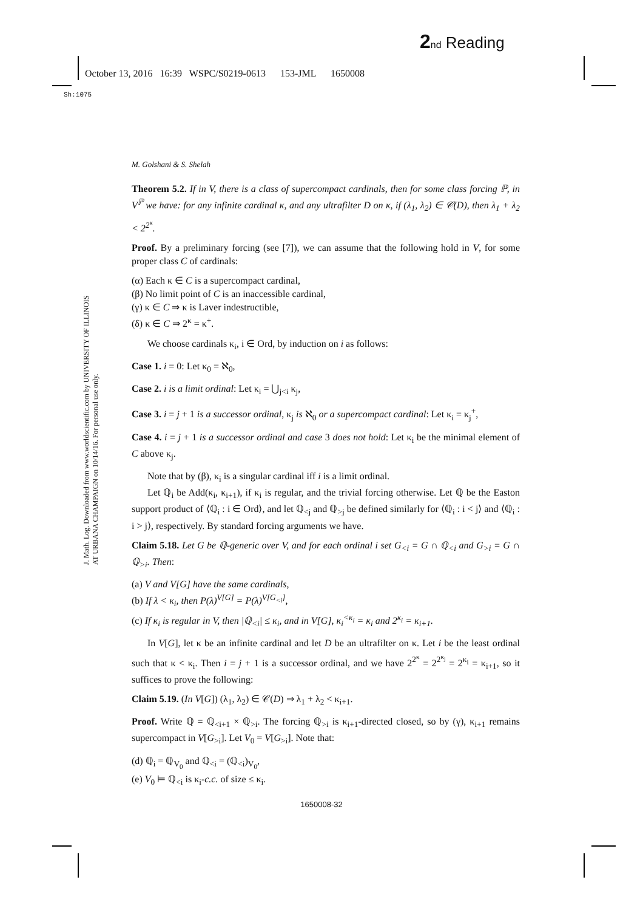2 nd Reading
October 13, 2016 16:39 WSPC/S0219-0613 153-JML 1650008
Sh:1075
J. Math. Log. Downloaded from www.worldscientific.com by UNIVERSITY OF ILLINOIS AT URBANA CHAMPAIGN on 10/14/16. For personal use only.
M. Golshani & S. Shelah
Theorem 5.2. If in V, there is a class of supercompact cardinals, then for some class forcing ℙ, in V<sup>ℙ</sup> we have: for any infinite cardinal κ, and any ultrafilter D on κ, if (λ<sub>1</sub>, λ<sub>2</sub>) ∈ 𝒞(D), then λ<sub>1</sub> + λ<sub>2</sub> < 2<sup>2<sup>κ</sup></sup>.
Proof. By a preliminary forcing (see [7]), we can assume that the following hold in V, for some proper class C of cardinals:
(α) Each κ ∈ C is a supercompact cardinal,
(β) No limit point of C is an inaccessible cardinal,
(γ) κ ∈ C ⇒ κ is Laver indestructible,
(δ) κ ∈ C ⇒ 2<sup>κ</sup> = κ<sup>+</sup>.
We choose cardinals κ<sub>i</sub>, i ∈ Ord, by induction on i as follows:
Case 1. i = 0: Let κ<sub>0</sub> = ℵ<sub>0</sub>,
Case 2. i is a limit ordinal: Let κ<sub>i</sub> = ⋃<sub>j<i</sub> κ<sub>j</sub>,
Case 3. i = j + 1 is a successor ordinal, κ<sub>j</sub> is ℵ<sub>0</sub> or a supercompact cardinal: Let κ<sub>i</sub> = κ<sub>j</sub><sup>+</sup>,
Case 4. i = j + 1 is a successor ordinal and case 3 does not hold: Let κ<sub>i</sub> be the minimal element of C above κ<sub>j</sub>.
Note that by (β), κ<sub>i</sub> is a singular cardinal iff i is a limit ordinal.
Let ℚ<sub>i</sub> be Add(κ<sub>i</sub>, κ<sub>i+1</sub>), if κ<sub>i</sub> is regular, and the trivial forcing otherwise. Let ℚ be the Easton support product of ⟨ℚ<sub>i</sub> : i ∈ Ord⟩, and let ℚ<sub><j</sub> and ℚ<sub>>j</sub> be defined similarly for ⟨ℚ<sub>i</sub> : i < j⟩ and ⟨ℚ<sub>i</sub> : i > j⟩, respectively. By standard forcing arguments we have.
Claim 5.18. Let G be ℚ-generic over V, and for each ordinal i set G<sub><i</sub> = G ∩ ℚ<sub><i</sub> and G<sub>>i</sub> = G ∩ ℚ<sub>>i</sub>. Then:
(a) V and V[G] have the same cardinals,
(b) If λ < κ<sub>i</sub>, then P(λ)<sup>V[G]</sup> = P(λ)<sup>V[G<sub><i</sub>]</sup>,
(c) If κ<sub>i</sub> is regular in V, then |ℚ<sub><i</sub>| ≤ κ<sub>i</sub>, and in V[G], κ<sub>i</sub><sup><κ<sub>i</sub></sup> = κ<sub>i</sub> and 2<sup>κ<sub>i</sub></sup> = κ<sub>i+1</sub>.
In V[G], let κ be an infinite cardinal and let D be an ultrafilter on κ. Let i be the least ordinal such that κ < κ<sub>i</sub>. Then i = j + 1 is a successor ordinal, and we have 2<sup>2<sup>κ</sup></sup> = 2<sup>2<sup>κ<sub>j</sub></sup></sup> = 2<sup>κ<sub>i</sub></sup> = κ<sub>i+1</sub>, so it suffices to prove the following:
Claim 5.19. (In V[G]) (λ<sub>1</sub>, λ<sub>2</sub>) ∈ 𝒞(D) ⇒ λ<sub>1</sub> + λ<sub>2</sub> < κ<sub>i+1</sub>.
Proof. Write ℚ = ℚ<sub><i+1</sub> × ℚ<sub>>i</sub>. The forcing ℚ<sub>>i</sub> is κ<sub>i+1</sub>-directed closed, so by (γ), κ<sub>i+1</sub> remains supercompact in V[G<sub>>i</sub>]. Let V<sub>0</sub> = V[G<sub>>i</sub>]. Note that:
(d) ℚ<sub>i</sub> = ℚ<sub>V<sub>0</sub></sub> and ℚ<sub><i</sub> = (ℚ<sub><i</sub>)<sub>V<sub>0</sub></sub>,
(e) V<sub>0</sub> ⊨ ℚ<sub><i</sub> is κ<sub>i</sub>-c.c. of size ≤ κ<sub>i</sub>.
1650008-32